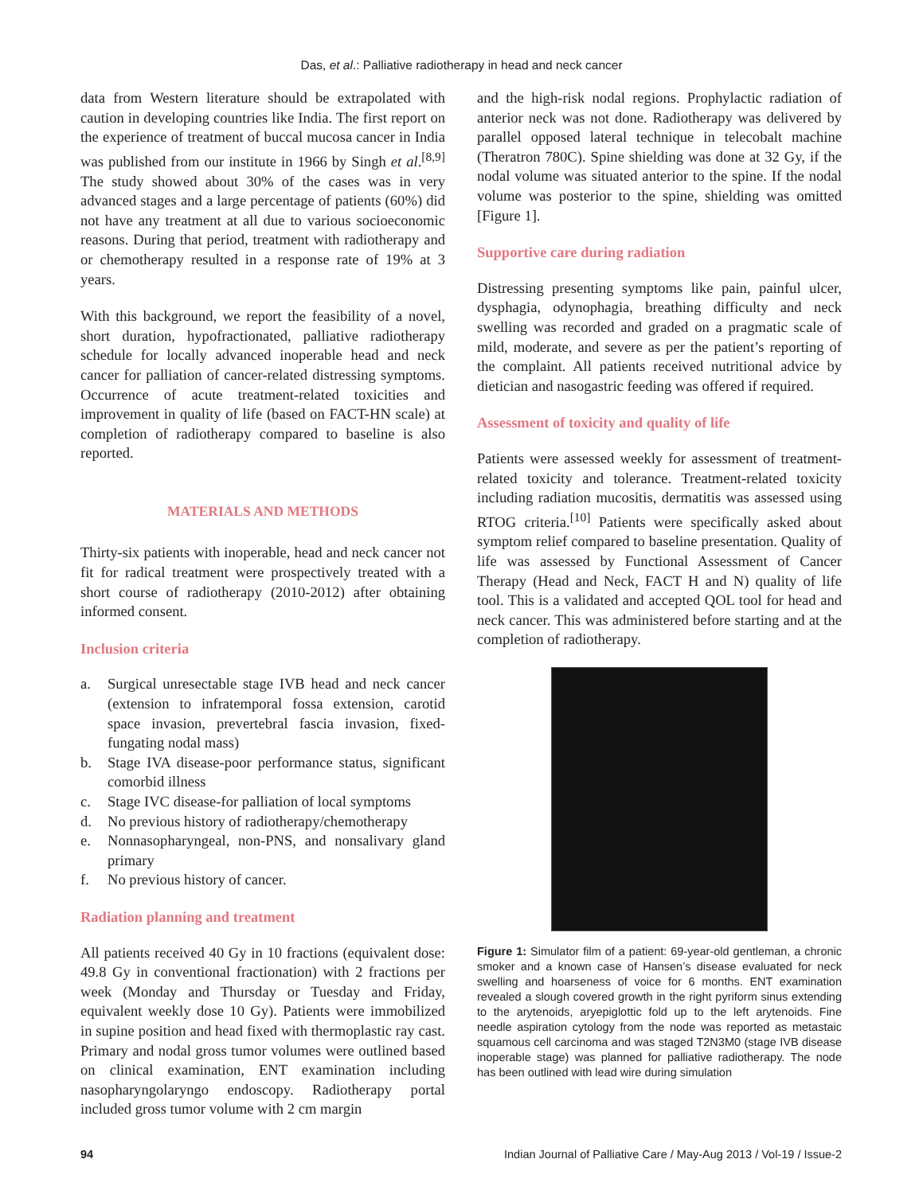Das, et al.: Palliative radiotherapy in head and neck cancer
data from Western literature should be extrapolated with caution in developing countries like India. The first report on the experience of treatment of buccal mucosa cancer in India was published from our institute in 1966 by Singh et al.<sup>[8,9]</sup> The study showed about 30% of the cases was in very advanced stages and a large percentage of patients (60%) did not have any treatment at all due to various socioeconomic reasons. During that period, treatment with radiotherapy and or chemotherapy resulted in a response rate of 19% at 3 years.
With this background, we report the feasibility of a novel, short duration, hypofractionated, palliative radiotherapy schedule for locally advanced inoperable head and neck cancer for palliation of cancer-related distressing symptoms. Occurrence of acute treatment-related toxicities and improvement in quality of life (based on FACT-HN scale) at completion of radiotherapy compared to baseline is also reported.
MATERIALS AND METHODS
Thirty-six patients with inoperable, head and neck cancer not fit for radical treatment were prospectively treated with a short course of radiotherapy (2010-2012) after obtaining informed consent.
Inclusion criteria
a. Surgical unresectable stage IVB head and neck cancer (extension to infratemporal fossa extension, carotid space invasion, prevertebral fascia invasion, fixed-fungating nodal mass)
b. Stage IVA disease-poor performance status, significant comorbid illness
c. Stage IVC disease-for palliation of local symptoms
d. No previous history of radiotherapy/chemotherapy
e. Nonnasopharyngeal, non-PNS, and nonsalivary gland primary
f. No previous history of cancer.
Radiation planning and treatment
All patients received 40 Gy in 10 fractions (equivalent dose: 49.8 Gy in conventional fractionation) with 2 fractions per week (Monday and Thursday or Tuesday and Friday, equivalent weekly dose 10 Gy). Patients were immobilized in supine position and head fixed with thermoplastic ray cast. Primary and nodal gross tumor volumes were outlined based on clinical examination, ENT examination including nasopharyngolaryngo endoscopy. Radiotherapy portal included gross tumor volume with 2 cm margin
and the high-risk nodal regions. Prophylactic radiation of anterior neck was not done. Radiotherapy was delivered by parallel opposed lateral technique in telecobalt machine (Theratron 780C). Spine shielding was done at 32 Gy, if the nodal volume was situated anterior to the spine. If the nodal volume was posterior to the spine, shielding was omitted [Figure 1].
Supportive care during radiation
Distressing presenting symptoms like pain, painful ulcer, dysphagia, odynophagia, breathing difficulty and neck swelling was recorded and graded on a pragmatic scale of mild, moderate, and severe as per the patient’s reporting of the complaint. All patients received nutritional advice by dietician and nasogastric feeding was offered if required.
Assessment of toxicity and quality of life
Patients were assessed weekly for assessment of treatment-related toxicity and tolerance. Treatment-related toxicity including radiation mucositis, dermatitis was assessed using RTOG criteria.<sup>[10]</sup> Patients were specifically asked about symptom relief compared to baseline presentation. Quality of life was assessed by Functional Assessment of Cancer Therapy (Head and Neck, FACT H and N) quality of life tool. This is a validated and accepted QOL tool for head and neck cancer. This was administered before starting and at the completion of radiotherapy.
Figure 1: Simulator film of a patient: 69-year-old gentleman, a chronic smoker and a known case of Hansen’s disease evaluated for neck swelling and hoarseness of voice for 6 months. ENT examination revealed a slough covered growth in the right pyriform sinus extending to the arytenoids, aryepiglottic fold up to the left arytenoids. Fine needle aspiration cytology from the node was reported as metastaic squamous cell carcinoma and was staged T2N3M0 (stage IVB disease inoperable stage) was planned for palliative radiotherapy. The node has been outlined with lead wire during simulation
94 Indian Journal of Palliative Care / May-Aug 2013 / Vol-19 / Issue-2